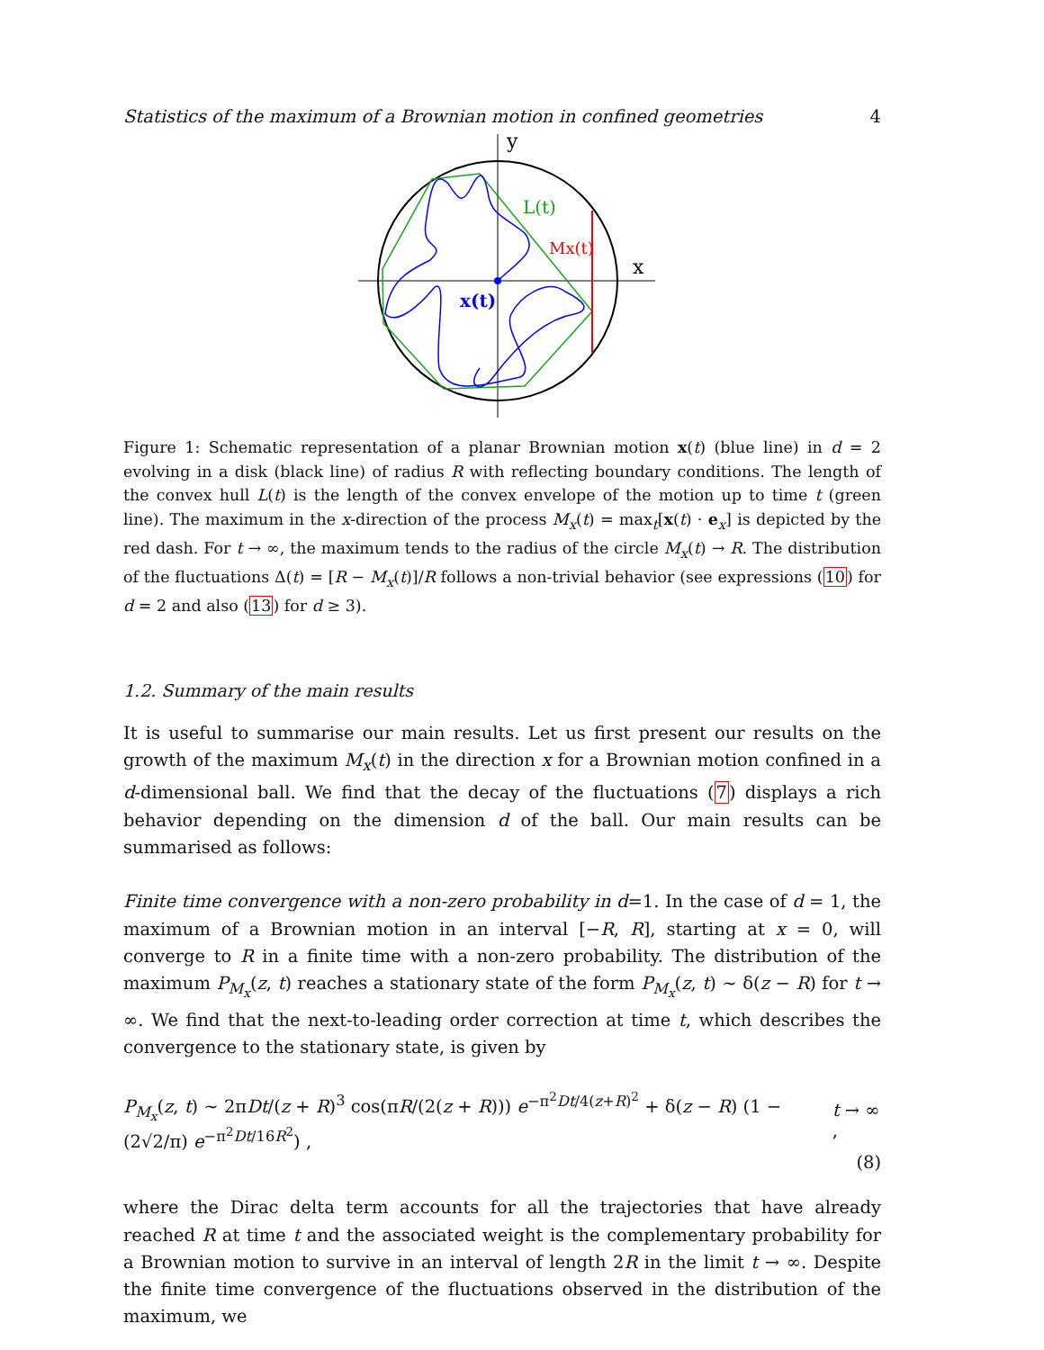Statistics of the maximum of a Brownian motion in confined geometries 4
y
x
L(t)
Mx(t)
x(t)
Figure 1: Schematic representation of a planar Brownian motion x(t) (blue line) in d = 2 evolving in a disk (black line) of radius R with reflecting boundary conditions. The length of the convex hull L(t) is the length of the convex envelope of the motion up to time t (green line). The maximum in the x-direction of the process M<sub>x</sub>(t) = max<sub>t</sub>[x(t) · e<sub>x</sub>] is depicted by the red dash. For t → ∞, the maximum tends to the radius of the circle M<sub>x</sub>(t) → R. The distribution of the fluctuations Δ(t) = [R − M<sub>x</sub>(t)]/R follows a non-trivial behavior (see expressions (10) for d = 2 and also (13) for d ≥ 3).
1.2. Summary of the main results
It is useful to summarise our main results. Let us first present our results on the growth of the maximum M<sub>x</sub>(t) in the direction x for a Brownian motion confined in a d-dimensional ball. We find that the decay of the fluctuations (7) displays a rich behavior depending on the dimension d of the ball. Our main results can be summarised as follows:
Finite time convergence with a non-zero probability in d=1. In the case of d = 1, the maximum of a Brownian motion in an interval [−R, R], starting at x = 0, will converge to R in a finite time with a non-zero probability. The distribution of the maximum P<sub>M<sub>x</sub></sub>(z, t) reaches a stationary state of the form P<sub>M<sub>x</sub></sub>(z, t) ∼ δ(z − R) for t → ∞. We find that the next-to-leading order correction at time t, which describes the convergence to the stationary state, is given by
P<sub>M<sub>x</sub></sub>(z, t) ∼ 2πDt/(z + R)<sup>3</sup> cos(πR/(2(z + R))) e<sup>−π<sup>2</sup>Dt/4(z+R)<sup>2</sup></sup> + δ(z − R) (1 − (2√2/π) e<sup>−π<sup>2</sup>Dt/16R<sup>2</sup></sup>) , t → ∞ ,
(8)
where the Dirac delta term accounts for all the trajectories that have already reached R at time t and the associated weight is the complementary probability for a Brownian motion to survive in an interval of length 2R in the limit t → ∞. Despite the finite time convergence of the fluctuations observed in the distribution of the maximum, we